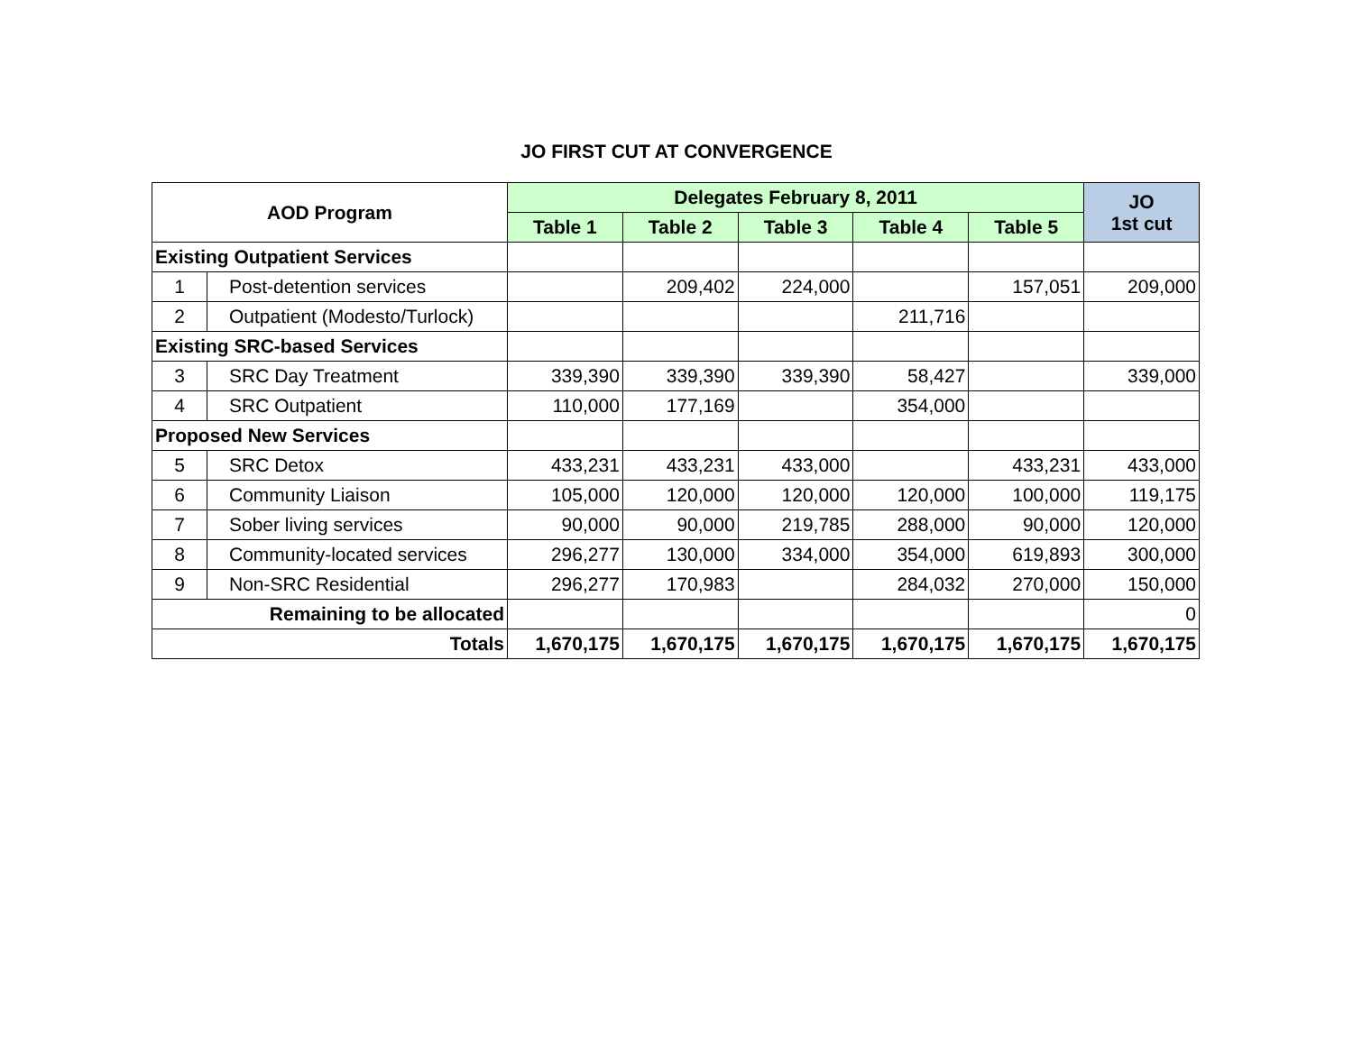JO FIRST CUT AT CONVERGENCE
| AOD Program | | Delegates February 8, 2011 | | | | | JO 1st cut |
| --- | --- | --- | --- | --- | --- | --- | --- |
| | | Table 1 | Table 2 | Table 3 | Table 4 | Table 5 | |
| Existing Outpatient Services | | | | | | | |
| 1 | Post-detention services | | 209,402 | 224,000 | | 157,051 | 209,000 |
| 2 | Outpatient (Modesto/Turlock) | | | | 211,716 | | |
| Existing SRC-based Services | | | | | | | |
| 3 | SRC Day Treatment | 339,390 | 339,390 | 339,390 | 58,427 | | 339,000 |
| 4 | SRC Outpatient | 110,000 | 177,169 | | 354,000 | | |
| Proposed New Services | | | | | | | |
| 5 | SRC Detox | 433,231 | 433,231 | 433,000 | | 433,231 | 433,000 |
| 6 | Community Liaison | 105,000 | 120,000 | 120,000 | 120,000 | 100,000 | 119,175 |
| 7 | Sober living services | 90,000 | 90,000 | 219,785 | 288,000 | 90,000 | 120,000 |
| 8 | Community-located services | 296,277 | 130,000 | 334,000 | 354,000 | 619,893 | 300,000 |
| 9 | Non-SRC Residential | 296,277 | 170,983 | | 284,032 | 270,000 | 150,000 |
| Remaining to be allocated | | | | | | | 0 |
| Totals | | 1,670,175 | 1,670,175 | 1,670,175 | 1,670,175 | 1,670,175 | 1,670,175 |